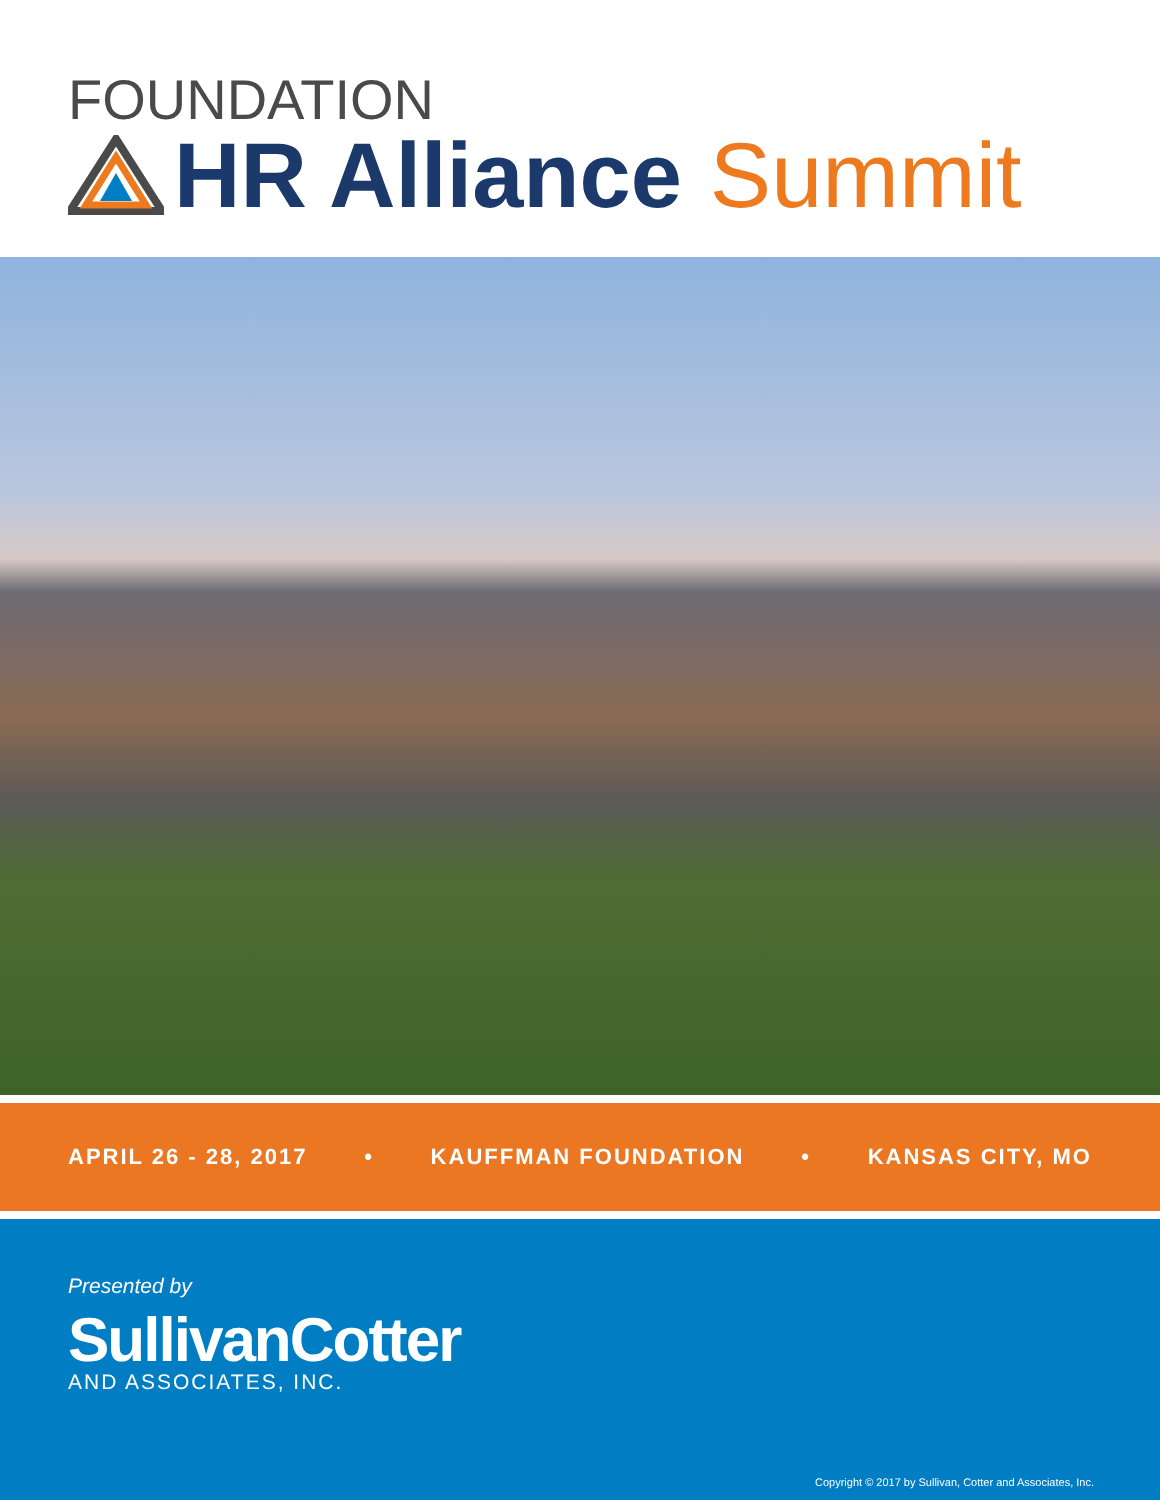FOUNDATION
HR Alliance Summit
APRIL 26 - 28, 2017 • KAUFFMAN FOUNDATION • KANSAS CITY, MO
Presented by
SullivanCotter
AND ASSOCIATES, INC.
Copyright © 2017 by Sullivan, Cotter and Associates, Inc.